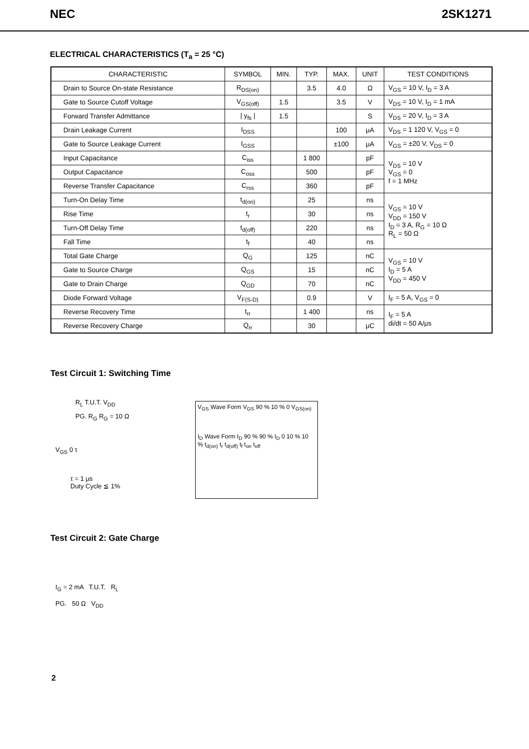NEC 2SK1271
ELECTRICAL CHARACTERISTICS (T<sub>a</sub> = 25 °C)
| CHARACTERISTIC | SYMBOL | MIN. | TYP. | MAX. | UNIT | TEST CONDITIONS |
| --- | --- | --- | --- | --- | --- | --- |
| Drain to Source On-state Resistance | R<sub>DS(on)</sub> | | 3.5 | 4.0 | Ω | V<sub>GS</sub> = 10 V, I<sub>D</sub> = 3 A |
| Gate to Source Cutoff Voltage | V<sub>GS(off)</sub> | 1.5 | | 3.5 | V | V<sub>DS</sub> = 10 V, I<sub>D</sub> = 1 mA |
| Forward Transfer Admittance | / y<sub>fs</sub> / | 1.5 | | | S | V<sub>DS</sub> = 20 V, I<sub>D</sub> = 3 A |
| Drain Leakage Current | I<sub>DSS</sub> | | | 100 | μA | V<sub>DS</sub> = 1 120 V, V<sub>GS</sub> = 0 |
| Gate to Source Leakage Current | I<sub>GSS</sub> | | | ±100 | μA | V<sub>GS</sub> = ±20 V, V<sub>DS</sub> = 0 |
| Input Capacitance | C<sub>iss</sub> | | 1 800 | | pF | V<sub>DS</sub> = 10 V V<sub>GS</sub> = 0 f = 1 MHz |
| Output Capacitance | C<sub>oss</sub> | | 500 | | pF | |
| Reverse Transfer Capacitance | C<sub>rss</sub> | | 360 | | pF | |
| Turn-On Delay Time | t<sub>d(on)</sub> | | 25 | | ns | V<sub>GS</sub> = 10 V V<sub>DD</sub> = 150 V I<sub>D</sub> = 3 A, R<sub>G</sub> = 10 Ω R<sub>L</sub> = 50 Ω |
| Rise Time | t<sub>r</sub> | | 30 | | ns | |
| Turn-Off Delay Time | t<sub>d(off)</sub> | | 220 | | ns | |
| Fall Time | t<sub>f</sub> | | 40 | | ns | |
| Total Gate Charge | Q<sub>G</sub> | | 125 | | nC | V<sub>GS</sub> = 10 V I<sub>D</sub> = 5 A V<sub>DD</sub> = 450 V |
| Gate to Source Charge | Q<sub>GS</sub> | | 15 | | nC | |
| Gate to Drain Charge | Q<sub>GD</sub> | | 70 | | nC | |
| Diode Forward Voltage | V<sub>F(S-D)</sub> | | 0.9 | | V | I<sub>F</sub> = 5 A, V<sub>GS</sub> = 0 |
| Reverse Recovery Time | t<sub>rr</sub> | | 1 400 | | ns | I<sub>F</sub> = 5 A di/dt = 50 A/μs |
| Reverse Recovery Charge | Q<sub>rr</sub> | | 30 | | μC | |
Test Circuit 1: Switching Time
R<sub>L</sub> T.U.T. V<sub>DD</sub>
PG. R<sub>G</sub> R<sub>G</sub> = 10 Ω
V<sub>GS</sub> 0 τ
τ = 1 μs
Duty Cycle ≦ 1%
V<sub>GS</sub> Wave Form V<sub>GS</sub> 90 % 10 % 0 V<sub>GS(on)</sub>
I<sub>D</sub> Wave Form I<sub>D</sub> 90 % 90 % I<sub>D</sub> 0 10 % 10 % t<sub>d(on)</sub> t<sub>r</sub> t<sub>d(off)</sub> t<sub>f</sub> t<sub>on</sub> t<sub>off</sub>
Test Circuit 2: Gate Charge
I<sub>G</sub> = 2 mA T.U.T. R<sub>L</sub>
PG. 50 Ω V<sub>DD</sub>
2